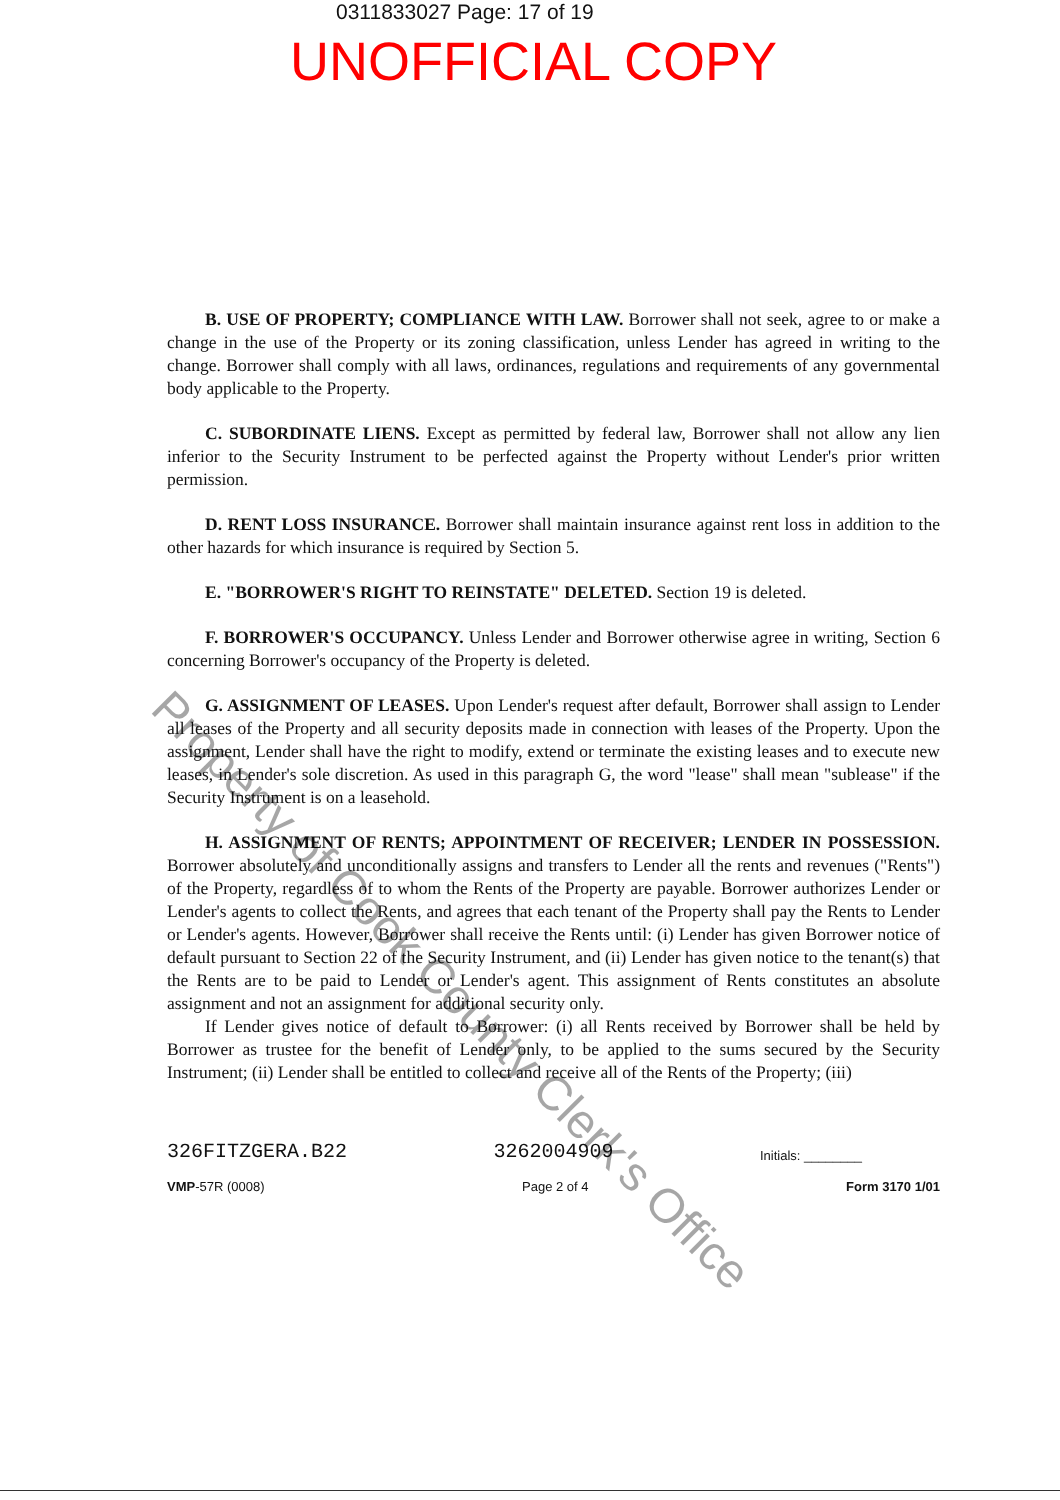0311833027 Page: 17 of 19
UNOFFICIAL COPY
B. USE OF PROPERTY; COMPLIANCE WITH LAW. Borrower shall not seek, agree to or make a change in the use of the Property or its zoning classification, unless Lender has agreed in writing to the change. Borrower shall comply with all laws, ordinances, regulations and requirements of any governmental body applicable to the Property.
C. SUBORDINATE LIENS. Except as permitted by federal law, Borrower shall not allow any lien inferior to the Security Instrument to be perfected against the Property without Lender's prior written permission.
D. RENT LOSS INSURANCE. Borrower shall maintain insurance against rent loss in addition to the other hazards for which insurance is required by Section 5.
E. "BORROWER'S RIGHT TO REINSTATE" DELETED. Section 19 is deleted.
F. BORROWER'S OCCUPANCY. Unless Lender and Borrower otherwise agree in writing, Section 6 concerning Borrower's occupancy of the Property is deleted.
G. ASSIGNMENT OF LEASES. Upon Lender's request after default, Borrower shall assign to Lender all leases of the Property and all security deposits made in connection with leases of the Property. Upon the assignment, Lender shall have the right to modify, extend or terminate the existing leases and to execute new leases, in Lender's sole discretion. As used in this paragraph G, the word "lease" shall mean "sublease" if the Security Instrument is on a leasehold.
H. ASSIGNMENT OF RENTS; APPOINTMENT OF RECEIVER; LENDER IN POSSESSION. Borrower absolutely and unconditionally assigns and transfers to Lender all the rents and revenues ("Rents") of the Property, regardless of to whom the Rents of the Property are payable. Borrower authorizes Lender or Lender's agents to collect the Rents, and agrees that each tenant of the Property shall pay the Rents to Lender or Lender's agents. However, Borrower shall receive the Rents until: (i) Lender has given Borrower notice of default pursuant to Section 22 of the Security Instrument, and (ii) Lender has given notice to the tenant(s) that the Rents are to be paid to Lender or Lender's agent. This assignment of Rents constitutes an absolute assignment and not an assignment for additional security only.
If Lender gives notice of default to Borrower: (i) all Rents received by Borrower shall be held by Borrower as trustee for the benefit of Lender only, to be applied to the sums secured by the Security Instrument; (ii) Lender shall be entitled to collect and receive all of the Rents of the Property; (iii)
326FITZGERA.B22 3262004909 Initials: ________
VMP-57R (0008) Page 2 of 4 Form 3170 1/01
Property of Cook County Clerk's Office